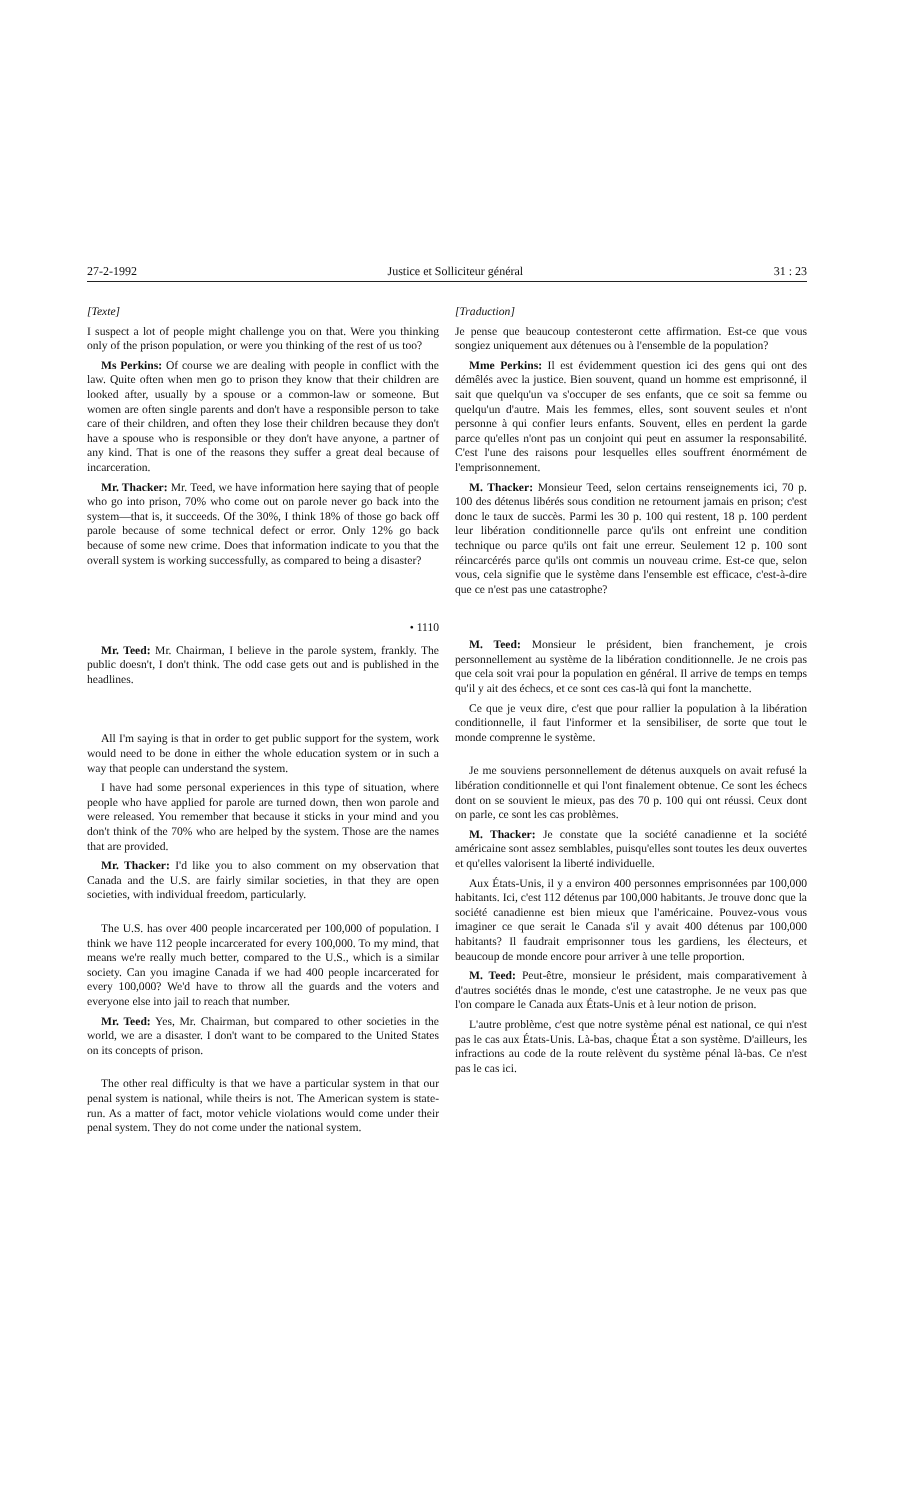27-2-1992 Justice et Solliciteur général 31 : 23
[Texte]
I suspect a lot of people might challenge you on that. Were you thinking only of the prison population, or were you thinking of the rest of us too?
Ms Perkins: Of course we are dealing with people in conflict with the law. Quite often when men go to prison they know that their children are looked after, usually by a spouse or a common-law or someone. But women are often single parents and don't have a responsible person to take care of their children, and often they lose their children because they don't have a spouse who is responsible or they don't have anyone, a partner of any kind. That is one of the reasons they suffer a great deal because of incarceration.
Mr. Thacker: Mr. Teed, we have information here saying that of people who go into prison, 70% who come out on parole never go back into the system—that is, it succeeds. Of the 30%, I think 18% of those go back off parole because of some technical defect or error. Only 12% go back because of some new crime. Does that information indicate to you that the overall system is working successfully, as compared to being a disaster?
• 1110
Mr. Teed: Mr. Chairman, I believe in the parole system, frankly. The public doesn't, I don't think. The odd case gets out and is published in the headlines.
All I'm saying is that in order to get public support for the system, work would need to be done in either the whole education system or in such a way that people can understand the system.
I have had some personal experiences in this type of situation, where people who have applied for parole are turned down, then won parole and were released. You remember that because it sticks in your mind and you don't think of the 70% who are helped by the system. Those are the names that are provided.
Mr. Thacker: I'd like you to also comment on my observation that Canada and the U.S. are fairly similar societies, in that they are open societies, with individual freedom, particularly.
The U.S. has over 400 people incarcerated per 100,000 of population. I think we have 112 people incarcerated for every 100,000. To my mind, that means we're really much better, compared to the U.S., which is a similar society. Can you imagine Canada if we had 400 people incarcerated for every 100,000? We'd have to throw all the guards and the voters and everyone else into jail to reach that number.
Mr. Teed: Yes, Mr. Chairman, but compared to other societies in the world, we are a disaster. I don't want to be compared to the United States on its concepts of prison.
The other real difficulty is that we have a particular system in that our penal system is national, while theirs is not. The American system is state-run. As a matter of fact, motor vehicle violations would come under their penal system. They do not come under the national system.
[Traduction]
Je pense que beaucoup contesteront cette affirmation. Est-ce que vous songiez uniquement aux détenues ou à l'ensemble de la population?
Mme Perkins: Il est évidemment question ici des gens qui ont des démêlés avec la justice. Bien souvent, quand un homme est emprisonné, il sait que quelqu'un va s'occuper de ses enfants, que ce soit sa femme ou quelqu'un d'autre. Mais les femmes, elles, sont souvent seules et n'ont personne à qui confier leurs enfants. Souvent, elles en perdent la garde parce qu'elles n'ont pas un conjoint qui peut en assumer la responsabilité. C'est l'une des raisons pour lesquelles elles souffrent énormément de l'emprisonnement.
M. Thacker: Monsieur Teed, selon certains renseignements ici, 70 p. 100 des détenus libérés sous condition ne retournent jamais en prison; c'est donc le taux de succès. Parmi les 30 p. 100 qui restent, 18 p. 100 perdent leur libération conditionnelle parce qu'ils ont enfreint une condition technique ou parce qu'ils ont fait une erreur. Seulement 12 p. 100 sont réincarcérés parce qu'ils ont commis un nouveau crime. Est-ce que, selon vous, cela signifie que le système dans l'ensemble est efficace, c'est-à-dire que ce n'est pas une catastrophe?
M. Teed: Monsieur le président, bien franchement, je crois personnellement au système de la libération conditionnelle. Je ne crois pas que cela soit vrai pour la population en général. Il arrive de temps en temps qu'il y ait des échecs, et ce sont ces cas-là qui font la manchette.
Ce que je veux dire, c'est que pour rallier la population à la libération conditionnelle, il faut l'informer et la sensibiliser, de sorte que tout le monde comprenne le système.
Je me souviens personnellement de détenus auxquels on avait refusé la libération conditionnelle et qui l'ont finalement obtenue. Ce sont les échecs dont on se souvient le mieux, pas des 70 p. 100 qui ont réussi. Ceux dont on parle, ce sont les cas problèmes.
M. Thacker: Je constate que la société canadienne et la société américaine sont assez semblables, puisqu'elles sont toutes les deux ouvertes et qu'elles valorisent la liberté individuelle.
Aux États-Unis, il y a environ 400 personnes emprisonnées par 100,000 habitants. Ici, c'est 112 détenus par 100,000 habitants. Je trouve donc que la société canadienne est bien mieux que l'américaine. Pouvez-vous vous imaginer ce que serait le Canada s'il y avait 400 détenus par 100,000 habitants? Il faudrait emprisonner tous les gardiens, les électeurs, et beaucoup de monde encore pour arriver à une telle proportion.
M. Teed: Peut-être, monsieur le président, mais comparativement à d'autres sociétés dnas le monde, c'est une catastrophe. Je ne veux pas que l'on compare le Canada aux États-Unis et à leur notion de prison.
L'autre problème, c'est que notre système pénal est national, ce qui n'est pas le cas aux États-Unis. Là-bas, chaque État a son système. D'ailleurs, les infractions au code de la route relèvent du système pénal là-bas. Ce n'est pas le cas ici.